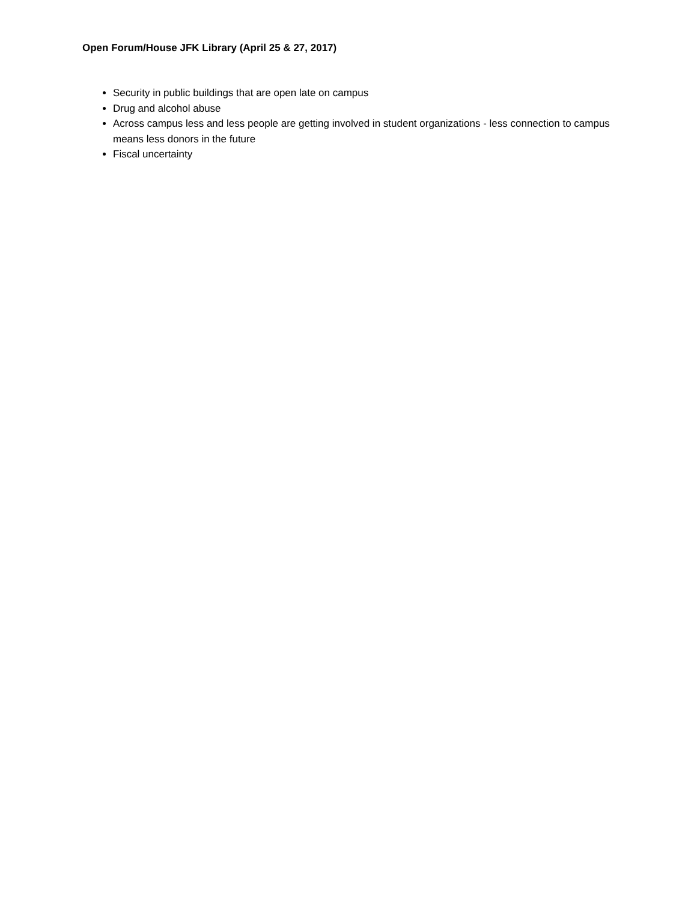Open Forum/House JFK Library (April 25 & 27, 2017)
Security in public buildings that are open late on campus
Drug and alcohol abuse
Across campus less and less people are getting involved in student organizations - less connection to campus means less donors in the future
Fiscal uncertainty